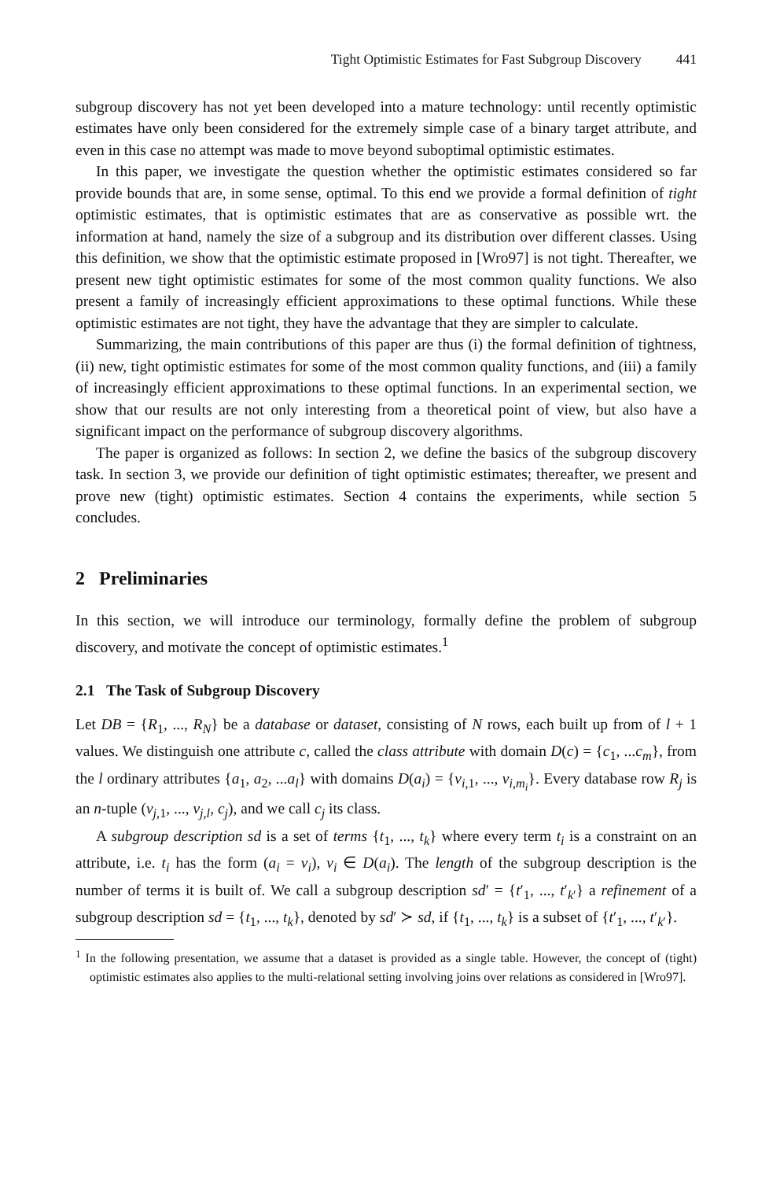Tight Optimistic Estimates for Fast Subgroup Discovery 441
subgroup discovery has not yet been developed into a mature technology: until recently optimistic estimates have only been considered for the extremely simple case of a binary target attribute, and even in this case no attempt was made to move beyond suboptimal optimistic estimates.
In this paper, we investigate the question whether the optimistic estimates considered so far provide bounds that are, in some sense, optimal. To this end we provide a formal definition of tight optimistic estimates, that is optimistic estimates that are as conservative as possible wrt. the information at hand, namely the size of a subgroup and its distribution over different classes. Using this definition, we show that the optimistic estimate proposed in [Wro97] is not tight. Thereafter, we present new tight optimistic estimates for some of the most common quality functions. We also present a family of increasingly efficient approximations to these optimal functions. While these optimistic estimates are not tight, they have the advantage that they are simpler to calculate.
Summarizing, the main contributions of this paper are thus (i) the formal definition of tightness, (ii) new, tight optimistic estimates for some of the most common quality functions, and (iii) a family of increasingly efficient approximations to these optimal functions. In an experimental section, we show that our results are not only interesting from a theoretical point of view, but also have a significant impact on the performance of subgroup discovery algorithms.
The paper is organized as follows: In section 2, we define the basics of the subgroup discovery task. In section 3, we provide our definition of tight optimistic estimates; thereafter, we present and prove new (tight) optimistic estimates. Section 4 contains the experiments, while section 5 concludes.
2 Preliminaries
In this section, we will introduce our terminology, formally define the problem of subgroup discovery, and motivate the concept of optimistic estimates.<sup>1</sup>
2.1 The Task of Subgroup Discovery
Let DB = {R<sub>1</sub>, ..., R<sub>N</sub>} be a database or dataset, consisting of N rows, each built up from of l + 1 values. We distinguish one attribute c, called the class attribute with domain D(c) = {c<sub>1</sub>, ...c<sub>m</sub>}, from the l ordinary attributes {a<sub>1</sub>, a<sub>2</sub>, ...a<sub>l</sub>} with domains D(a<sub>i</sub>) = {v<sub>i,1</sub>, ..., v<sub>i,m<sub>i</sub></sub>}. Every database row R<sub>j</sub> is an n-tuple (v<sub>j,1</sub>, ..., v<sub>j,l</sub>, c<sub>j</sub>), and we call c<sub>j</sub> its class.
A subgroup description sd is a set of terms {t<sub>1</sub>, ..., t<sub>k</sub>} where every term t<sub>i</sub> is a constraint on an attribute, i.e. t<sub>i</sub> has the form (a<sub>i</sub> = v<sub>i</sub>), v<sub>i</sub> ∈ D(a<sub>i</sub>). The length of the subgroup description is the number of terms it is built of. We call a subgroup description sd′ = {t′<sub>1</sub>, ..., t′<sub>k′</sub>} a refinement of a subgroup description sd = {t<sub>1</sub>, ..., t<sub>k</sub>}, denoted by sd′ ≻ sd, if {t<sub>1</sub>, ..., t<sub>k</sub>} is a subset of {t′<sub>1</sub>, ..., t′<sub>k′</sub>}.
<sup>1</sup> In the following presentation, we assume that a dataset is provided as a single table. However, the concept of (tight) optimistic estimates also applies to the multi-relational setting involving joins over relations as considered in [Wro97].